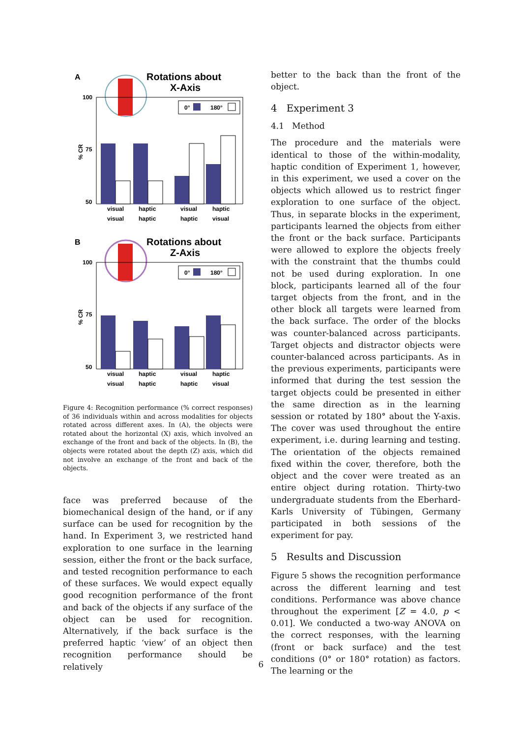A
Rotations about
X-Axis
0°
180°
100
75
50
% CR
visual
haptic
visual
haptic
visual
haptic
haptic
visual
B
Rotations about
Z-Axis
0°
180°
100
75
50
% CR
visual
haptic
visual
haptic
visual
haptic
haptic
visual
Figure 4: Recognition performance (% correct responses) of 36 individuals within and across modalities for objects rotated across different axes. In (A), the objects were rotated about the horizontal (X) axis, which involved an exchange of the front and back of the objects. In (B), the objects were rotated about the depth (Z) axis, which did not involve an exchange of the front and back of the objects.
face was preferred because of the biomechanical design of the hand, or if any surface can be used for recognition by the hand. In Experiment 3, we restricted hand exploration to one surface in the learning session, either the front or the back surface, and tested recognition performance to each of these surfaces. We would expect equally good recognition performance of the front and back of the objects if any surface of the object can be used for recognition. Alternatively, if the back surface is the preferred haptic ‘view’ of an object then recognition performance should be relatively
better to the back than the front of the object.
4 Experiment 3
4.1 Method
The procedure and the materials were identical to those of the within-modality, haptic condition of Experiment 1, however, in this experiment, we used a cover on the objects which allowed us to restrict finger exploration to one surface of the object. Thus, in separate blocks in the experiment, participants learned the objects from either the front or the back surface. Participants were allowed to explore the objects freely with the constraint that the thumbs could not be used during exploration. In one block, participants learned all of the four target objects from the front, and in the other block all targets were learned from the back surface. The order of the blocks was counter-balanced across participants. Target objects and distractor objects were counter-balanced across participants. As in the previous experiments, participants were informed that during the test session the target objects could be presented in either the same direction as in the learning session or rotated by 180° about the Y-axis. The cover was used throughout the entire experiment, i.e. during learning and testing. The orientation of the objects remained fixed within the cover, therefore, both the object and the cover were treated as an entire object during rotation. Thirty-two undergraduate students from the Eberhard-Karls University of Tübingen, Germany participated in both sessions of the experiment for pay.
5 Results and Discussion
Figure 5 shows the recognition performance across the different learning and test conditions. Performance was above chance throughout the experiment [Z = 4.0, p < 0.01]. We conducted a two-way ANOVA on the correct responses, with the learning (front or back surface) and the test conditions (0° or 180° rotation) as factors. The learning or the
6